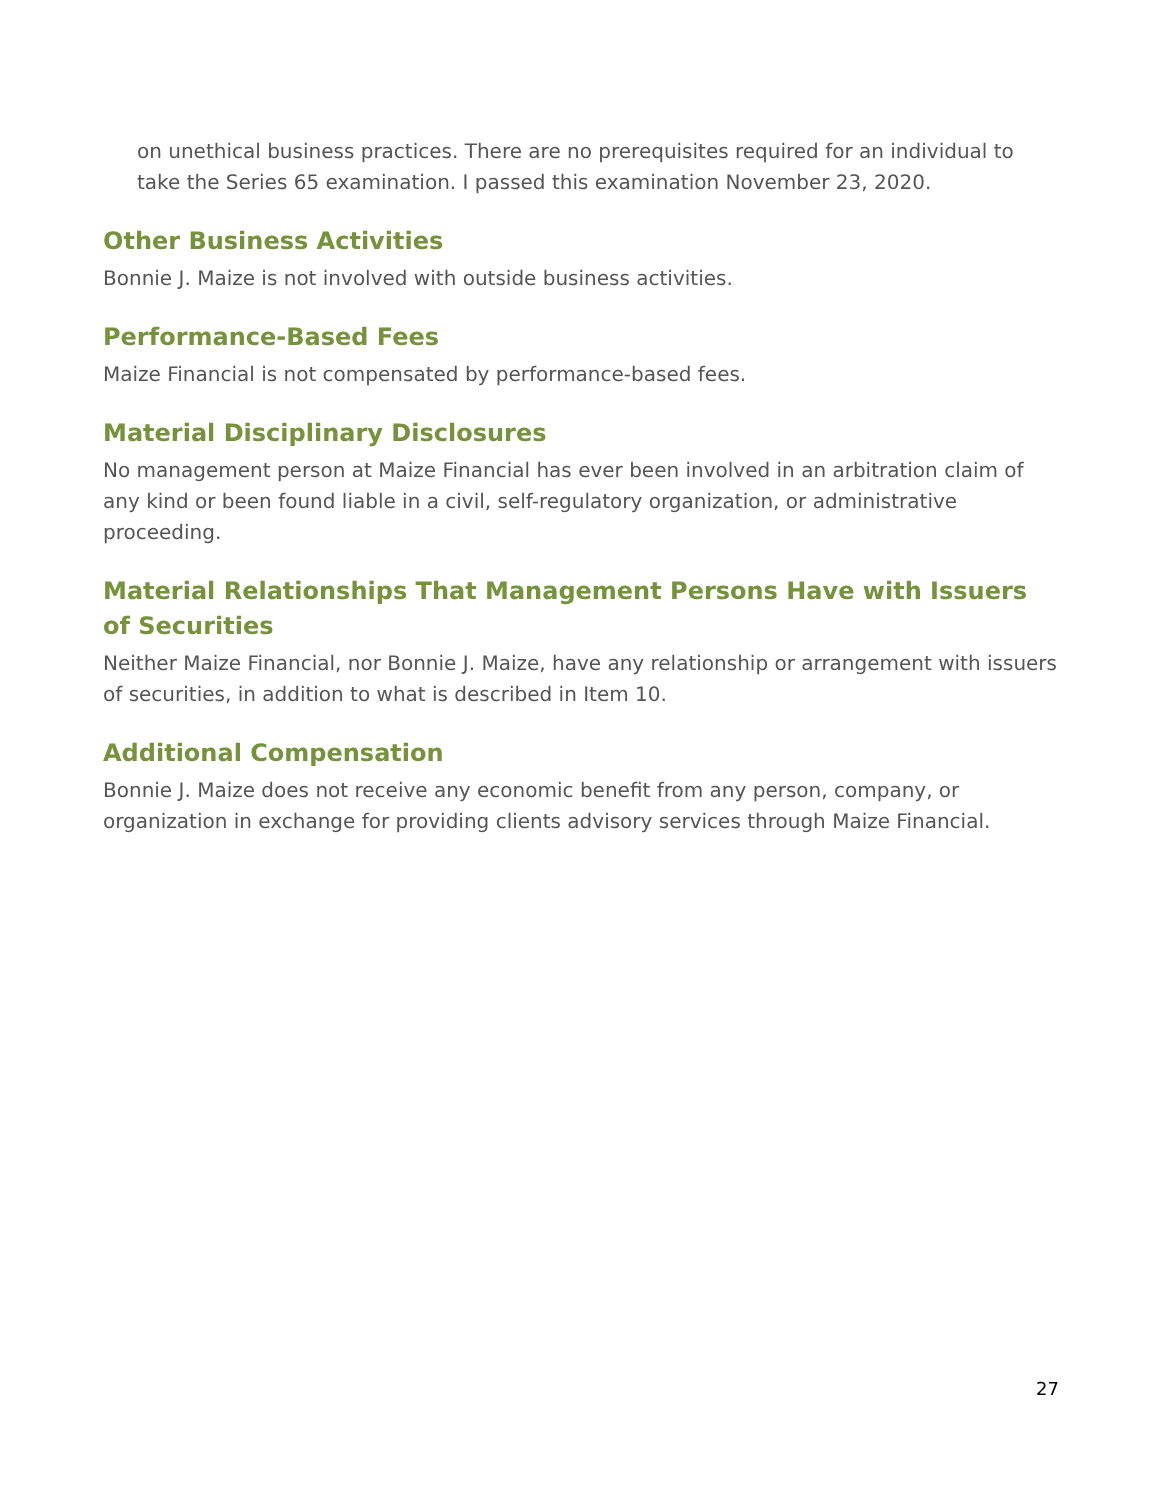on unethical business practices. There are no prerequisites required for an individual to take the Series 65 examination. I passed this examination November 23, 2020.
Other Business Activities
Bonnie J. Maize is not involved with outside business activities.
Performance-Based Fees
Maize Financial is not compensated by performance-based fees.
Material Disciplinary Disclosures
No management person at Maize Financial has ever been involved in an arbitration claim of any kind or been found liable in a civil, self-regulatory organization, or administrative proceeding.
Material Relationships That Management Persons Have with Issuers of Securities
Neither Maize Financial, nor Bonnie J. Maize, have any relationship or arrangement with issuers of securities, in addition to what is described in Item 10.
Additional Compensation
Bonnie J. Maize does not receive any economic benefit from any person, company, or organization in exchange for providing clients advisory services through Maize Financial.
27